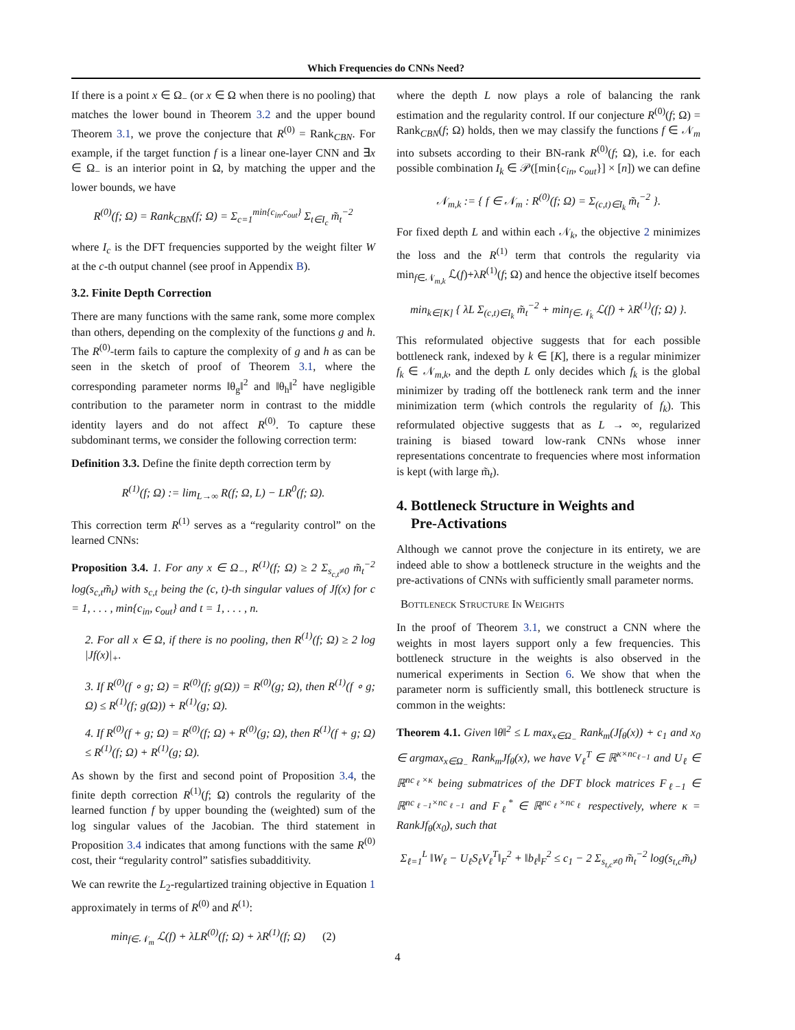Which Frequencies do CNNs Need?
If there is a point x ∈ Ω<sub>−</sub> (or x ∈ Ω when there is no pooling) that matches the lower bound in Theorem 3.2 and the upper bound Theorem 3.1, we prove the conjecture that R<sup>(0)</sup> = Rank<sub>CBN</sub>. For example, if the target function f is a linear one-layer CNN and ∃x ∈ Ω<sub>−</sub> is an interior point in Ω, by matching the upper and the lower bounds, we have
R<sup>(0)</sup>(f; Ω) = Rank<sub>CBN</sub>(f; Ω) = Σ<sub>c=1</sub><sup>min{c<sub>in</sub>,c<sub>out</sub>}</sup> Σ<sub>t∈I<sub>c</sub></sub> m̃<sub>t</sub><sup>−2</sup>
where I<sub>c</sub> is the DFT frequencies supported by the weight filter W at the c-th output channel (see proof in Appendix B).
3.2. Finite Depth Correction
There are many functions with the same rank, some more complex than others, depending on the complexity of the functions g and h. The R<sup>(0)</sup>-term fails to capture the complexity of g and h as can be seen in the sketch of proof of Theorem 3.1, where the corresponding parameter norms ‖θ<sub>g</sub>‖<sup>2</sup> and ‖θ<sub>h</sub>‖<sup>2</sup> have negligible contribution to the parameter norm in contrast to the middle identity layers and do not affect R<sup>(0)</sup>. To capture these subdominant terms, we consider the following correction term:
Definition 3.3. Define the finite depth correction term by
R<sup>(1)</sup>(f; Ω) := lim<sub>L→∞</sub> R(f; Ω, L) − LR<sup>0</sup>(f; Ω).
This correction term R<sup>(1)</sup> serves as a “regularity control” on the learned CNNs:
Proposition 3.4. 1. For any x ∈ Ω<sub>−</sub>, R<sup>(1)</sup>(f; Ω) ≥ 2 Σ<sub>s<sub>c,t</sub>≠0</sub> m̃<sub>t</sub><sup>−2</sup> log(s<sub>c,t</sub>m̃<sub>t</sub>) with s<sub>c,t</sub> being the (c, t)-th singular values of Jf(x) for c = 1, . . . , min{c<sub>in</sub>, c<sub>out</sub>} and t = 1, . . . , n.
2. For all x ∈ Ω, if there is no pooling, then R<sup>(1)</sup>(f; Ω) ≥ 2 log |Jf(x)|<sub>+</sub>.
3. If R<sup>(0)</sup>(f ∘ g; Ω) = R<sup>(0)</sup>(f; g(Ω)) = R<sup>(0)</sup>(g; Ω), then R<sup>(1)</sup>(f ∘ g; Ω) ≤ R<sup>(1)</sup>(f; g(Ω)) + R<sup>(1)</sup>(g; Ω).
4. If R<sup>(0)</sup>(f + g; Ω) = R<sup>(0)</sup>(f; Ω) + R<sup>(0)</sup>(g; Ω), then R<sup>(1)</sup>(f + g; Ω) ≤ R<sup>(1)</sup>(f; Ω) + R<sup>(1)</sup>(g; Ω).
As shown by the first and second point of Proposition 3.4, the finite depth correction R<sup>(1)</sup>(f; Ω) controls the regularity of the learned function f by upper bounding the (weighted) sum of the log singular values of the Jacobian. The third statement in Proposition 3.4 indicates that among functions with the same R<sup>(0)</sup> cost, their “regularity control” satisfies subadditivity.
We can rewrite the L<sub>2</sub>-regulartized training objective in Equation 1 approximately in terms of R<sup>(0)</sup> and R<sup>(1)</sup>:
min<sub>f∈𝒩<sub>m</sub></sub> ℒ(f) + λLR<sup>(0)</sup>(f; Ω) + λR<sup>(1)</sup>(f; Ω) (2)
where the depth L now plays a role of balancing the rank estimation and the regularity control. If our conjecture R<sup>(0)</sup>(f; Ω) = Rank<sub>CBN</sub>(f; Ω) holds, then we may classify the functions f ∈ 𝒩<sub>m</sub> into subsets according to their BN-rank R<sup>(0)</sup>(f; Ω), i.e. for each possible combination I<sub>k</sub> ∈ 𝒫([min{c<sub>in</sub>, c<sub>out</sub>}] × [n]) we can define
𝒩<sub>m,k</sub> := { f ∈ 𝒩<sub>m</sub> : R<sup>(0)</sup>(f; Ω) = Σ<sub>(c,t)∈I<sub>k</sub></sub> m̃<sub>t</sub><sup>−2</sup> }.
For fixed depth L and within each 𝒩<sub>k</sub>, the objective 2 minimizes the loss and the R<sup>(1)</sup> term that controls the regularity via min<sub>f∈𝒩<sub>m,k</sub></sub> ℒ(f)+λR<sup>(1)</sup>(f; Ω) and hence the objective itself becomes
min<sub>k∈[K]</sub> { λL Σ<sub>(c,t)∈I<sub>k</sub></sub> m̃<sub>t</sub><sup>−2</sup> + min<sub>f∈𝒩<sub>k</sub></sub> ℒ(f) + λR<sup>(1)</sup>(f; Ω) }.
This reformulated objective suggests that for each possible bottleneck rank, indexed by k ∈ [K], there is a regular minimizer f<sub>k</sub> ∈ 𝒩<sub>m,k</sub>, and the depth L only decides which f<sub>k</sub> is the global minimizer by trading off the bottleneck rank term and the inner minimization term (which controls the regularity of f<sub>k</sub>). This reformulated objective suggests that as L → ∞, regularized training is biased toward low-rank CNNs whose inner representations concentrate to frequencies where most information is kept (with large m̃<sub>t</sub>).
4. Bottleneck Structure in Weights and
Pre-Activations
Although we cannot prove the conjecture in its entirety, we are indeed able to show a bottleneck structure in the weights and the pre-activations of CNNs with sufficiently small parameter norms.
Bottleneck Structure In Weights
In the proof of Theorem 3.1, we construct a CNN where the weights in most layers support only a few frequencies. This bottleneck structure in the weights is also observed in the numerical experiments in Section 6. We show that when the parameter norm is sufficiently small, this bottleneck structure is common in the weights:
Theorem 4.1. Given ‖θ‖<sup>2</sup> ≤ L max<sub>x∈Ω<sub>−</sub></sub> Rank<sub>m</sub>(Jf<sub>θ</sub>(x)) + c<sub>1</sub> and x<sub>0</sub> ∈ argmax<sub>x∈Ω<sub>−</sub></sub> Rank<sub>m</sub>Jf<sub>θ</sub>(x), we have V<sub>ℓ</sub><sup>T</sup> ∈ ℝ<sup>κ×nc<sub>ℓ−1</sub></sup> and U<sub>ℓ</sub> ∈ ℝ<sup>nc<sub>ℓ</sub>×κ</sup> being submatrices of the DFT block matrices F<sub>ℓ−1</sub> ∈ ℝ<sup>nc<sub>ℓ−1</sub>×nc<sub>ℓ−1</sub></sup> and F<sub>ℓ</sub><sup>*</sup> ∈ ℝ<sup>nc<sub>ℓ</sub>×nc<sub>ℓ</sub></sup> respectively, where κ = RankJf<sub>θ</sub>(x<sub>0</sub>), such that
Σ<sub>ℓ=1</sub><sup>L</sup> ‖W<sub>ℓ</sub> − U<sub>ℓ</sub>S<sub>ℓ</sub>V<sub>ℓ</sub><sup>T</sup>‖<sub>F</sub><sup>2</sup> + ‖b<sub>ℓ</sub>‖<sub>F</sub><sup>2</sup> ≤ c<sub>1</sub> − 2 Σ<sub>s<sub>t,c</sub>≠0</sub> m̃<sub>t</sub><sup>−2</sup> log(s<sub>t,c</sub>m̃<sub>t</sub>)
4